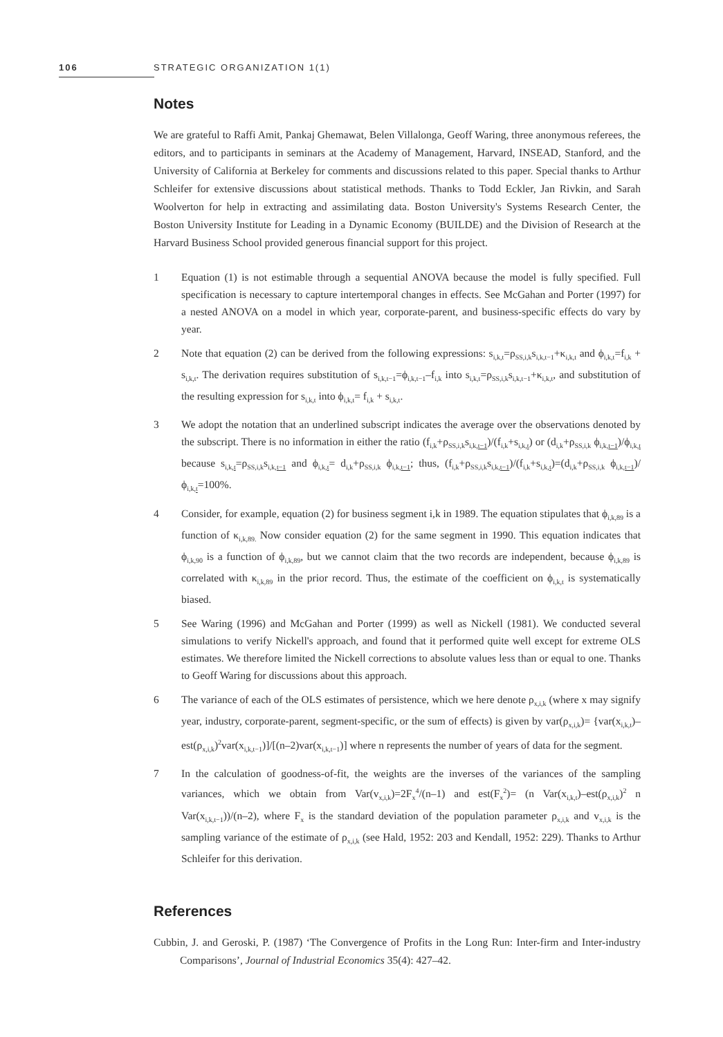106 STRATEGIC ORGANIZATION 1(1)
Notes
We are grateful to Raffi Amit, Pankaj Ghemawat, Belen Villalonga, Geoff Waring, three anonymous referees, the editors, and to participants in seminars at the Academy of Management, Harvard, INSEAD, Stanford, and the University of California at Berkeley for comments and discussions related to this paper. Special thanks to Arthur Schleifer for extensive discussions about statistical methods. Thanks to Todd Eckler, Jan Rivkin, and Sarah Woolverton for help in extracting and assimilating data. Boston University's Systems Research Center, the Boston University Institute for Leading in a Dynamic Economy (BUILDE) and the Division of Research at the Harvard Business School provided generous financial support for this project.
1 Equation (1) is not estimable through a sequential ANOVA because the model is fully specified. Full specification is necessary to capture intertemporal changes in effects. See McGahan and Porter (1997) for a nested ANOVA on a model in which year, corporate-parent, and business-specific effects do vary by year.
2 Note that equation (2) can be derived from the following expressions: s<sub>i,k,t</sub>=ρ<sub>SS,i,k</sub>s<sub>i,k,t−1</sub>+κ<sub>i,k,t</sub> and ϕ<sub>i,k,t</sub>=f<sub>i,k</sub> + s<sub>i,k,t</sub>. The derivation requires substitution of s<sub>i,k,t−1</sub>=ϕ<sub>i,k,t−1</sub>–f<sub>i,k</sub> into s<sub>i,k,t</sub>=ρ<sub>SS,i,k</sub>s<sub>i,k,t−1</sub>+κ<sub>i,k,t</sub>, and substitution of the resulting expression for s<sub>i,k,t</sub> into ϕ<sub>i,k,t</sub>= f<sub>i,k</sub> + s<sub>i,k,t</sub>.
3 We adopt the notation that an underlined subscript indicates the average over the observations denoted by the subscript. There is no information in either the ratio (f<sub>i,k</sub>+ρ<sub>SS,i,k</sub>s<sub>i,k,t−1</sub>)/(f<sub>i,k</sub>+s<sub>i,k,t</sub>) or (d<sub>i,k</sub>+ρ<sub>SS,i,k</sub> ϕ<sub>i,k,t−1</sub>)/ϕ<sub>i,k,t</sub> because s<sub>i,k,t</sub>=ρ<sub>SS,i,k</sub>s<sub>i,k,t−1</sub> and ϕ<sub>i,k,t</sub>= d<sub>i,k</sub>+ρ<sub>SS,i,k</sub> ϕ<sub>i,k,t−1</sub>; thus, (f<sub>i,k</sub>+ρ<sub>SS,i,k</sub>s<sub>i,k,t−1</sub>)/(f<sub>i,k</sub>+s<sub>i,k,t</sub>)=(d<sub>i,k</sub>+ρ<sub>SS,i,k</sub> ϕ<sub>i,k,t−1</sub>)/ϕ<sub>i,k,t</sub>=100%.
4 Consider, for example, equation (2) for business segment i,k in 1989. The equation stipulates that ϕ<sub>i,k,89</sub> is a function of κ<sub>i,k,89.</sub> Now consider equation (2) for the same segment in 1990. This equation indicates that ϕ<sub>i,k,90</sub> is a function of ϕ<sub>i,k,89</sub>, but we cannot claim that the two records are independent, because ϕ<sub>i,k,89</sub> is correlated with κ<sub>i,k,89</sub> in the prior record. Thus, the estimate of the coefficient on ϕ<sub>i,k,t</sub> is systematically biased.
5 See Waring (1996) and McGahan and Porter (1999) as well as Nickell (1981). We conducted several simulations to verify Nickell's approach, and found that it performed quite well except for extreme OLS estimates. We therefore limited the Nickell corrections to absolute values less than or equal to one. Thanks to Geoff Waring for discussions about this approach.
6 The variance of each of the OLS estimates of persistence, which we here denote ρ<sub>x,i,k</sub> (where x may signify year, industry, corporate-parent, segment-specific, or the sum of effects) is given by var(ρ<sub>x,i,k</sub>)= {var(x<sub>i,k,t</sub>)–est(ρ<sub>x,i,k</sub>)<sup>2</sup>var(x<sub>i,k,t−1</sub>)]/[(n–2)var(x<sub>i,k,t−1</sub>)] where n represents the number of years of data for the segment.
7 In the calculation of goodness-of-fit, the weights are the inverses of the variances of the sampling variances, which we obtain from Var(v<sub>x,i,k</sub>)=2F<sub>x</sub><sup>4</sup>/(n–1) and est(F<sub>x</sub><sup>2</sup>)= (n Var(x<sub>i,k,t</sub>)–est(ρ<sub>x,i,k</sub>)<sup>2</sup> n Var(x<sub>i,k,t−1</sub>))/(n–2), where F<sub>x</sub> is the standard deviation of the population parameter ρ<sub>x,i,k</sub> and v<sub>x,i,k</sub> is the sampling variance of the estimate of ρ<sub>x,i,k</sub> (see Hald, 1952: 203 and Kendall, 1952: 229). Thanks to Arthur Schleifer for this derivation.
References
Cubbin, J. and Geroski, P. (1987) ‘The Convergence of Profits in the Long Run: Inter-firm and Inter-industry Comparisons’, Journal of Industrial Economics 35(4): 427–42.